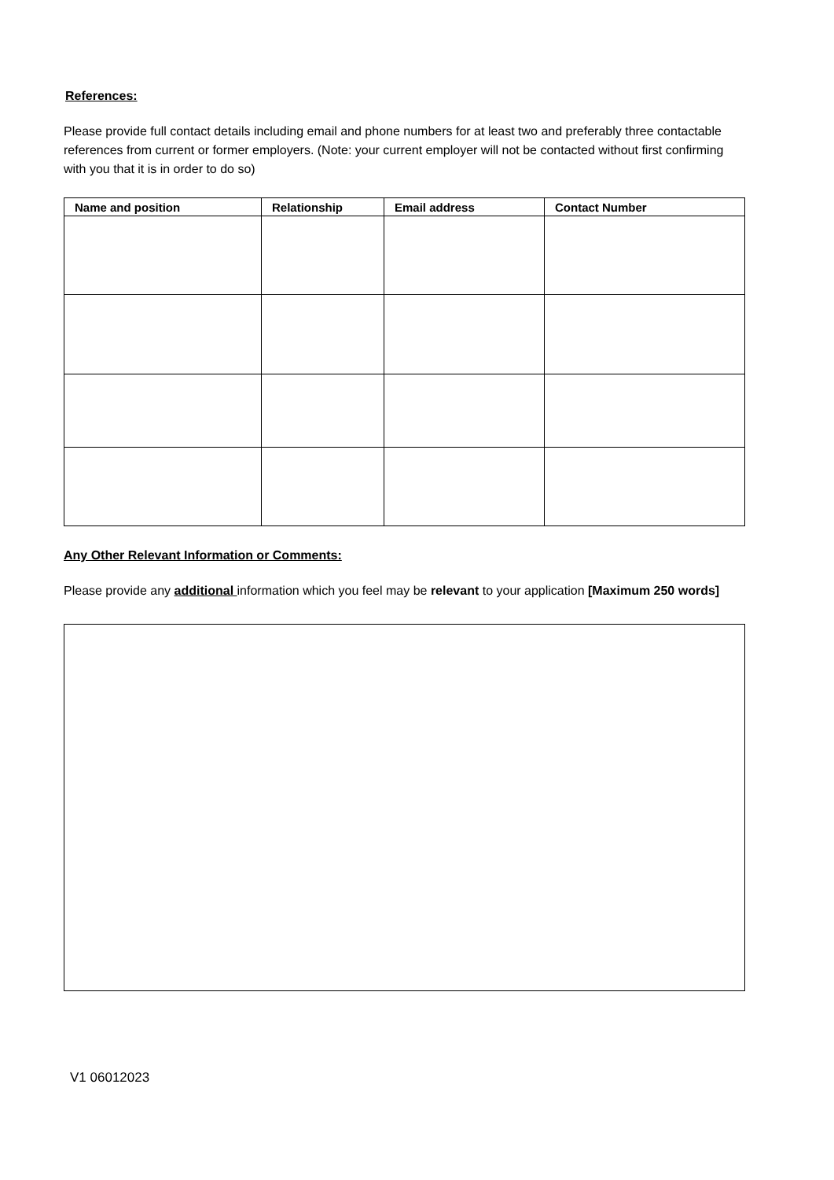References:
Please provide full contact details including email and phone numbers for at least two and preferably three contactable references from current or former employers. (Note: your current employer will not be contacted without first confirming with you that it is in order to do so)
| Name and position | Relationship | Email address | Contact Number |
| --- | --- | --- | --- |
Any Other Relevant Information or Comments:
Please provide any additional information which you feel may be relevant to your application [Maximum 250 words]
V1 06012023